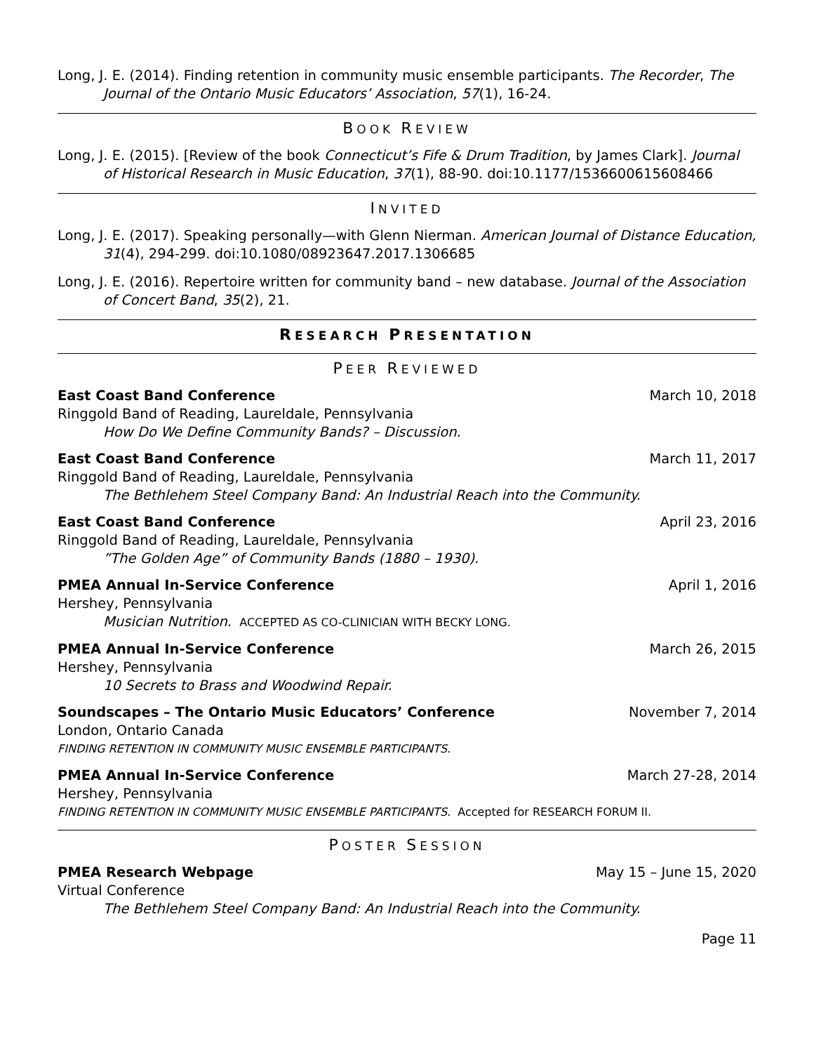Long, J. E. (2014). Finding retention in community music ensemble participants. The Recorder, The Journal of the Ontario Music Educators’ Association, 57(1), 16-24.
BOOK REVIEW
Long, J. E. (2015). [Review of the book Connecticut’s Fife & Drum Tradition, by James Clark]. Journal of Historical Research in Music Education, 37(1), 88-90. doi:10.1177/1536600615608466
INVITED
Long, J. E. (2017). Speaking personally—with Glenn Nierman. American Journal of Distance Education, 31(4), 294-299. doi:10.1080/08923647.2017.1306685
Long, J. E. (2016). Repertoire written for community band – new database. Journal of the Association of Concert Band, 35(2), 21.
RESEARCH PRESENTATION
PEER REVIEWED
East Coast Band Conference March 10, 2018
Ringgold Band of Reading, Laureldale, Pennsylvania
How Do We Define Community Bands? – Discussion.
East Coast Band Conference March 11, 2017
Ringgold Band of Reading, Laureldale, Pennsylvania
The Bethlehem Steel Company Band: An Industrial Reach into the Community.
East Coast Band Conference April 23, 2016
Ringgold Band of Reading, Laureldale, Pennsylvania
”The Golden Age” of Community Bands (1880 – 1930).
PMEA Annual In-Service Conference April 1, 2016
Hershey, Pennsylvania
Musician Nutrition. ACCEPTED AS CO-CLINICIAN WITH BECKY LONG.
PMEA Annual In-Service Conference March 26, 2015
Hershey, Pennsylvania
10 Secrets to Brass and Woodwind Repair.
Soundscapes – The Ontario Music Educators’ Conference November 7, 2014
London, Ontario Canada
FINDING RETENTION IN COMMUNITY MUSIC ENSEMBLE PARTICIPANTS.
PMEA Annual In-Service Conference March 27-28, 2014
Hershey, Pennsylvania
FINDING RETENTION IN COMMUNITY MUSIC ENSEMBLE PARTICIPANTS. Accepted for RESEARCH FORUM II.
POSTER SESSION
PMEA Research Webpage May 15 – June 15, 2020
Virtual Conference
The Bethlehem Steel Company Band: An Industrial Reach into the Community.
Page 11